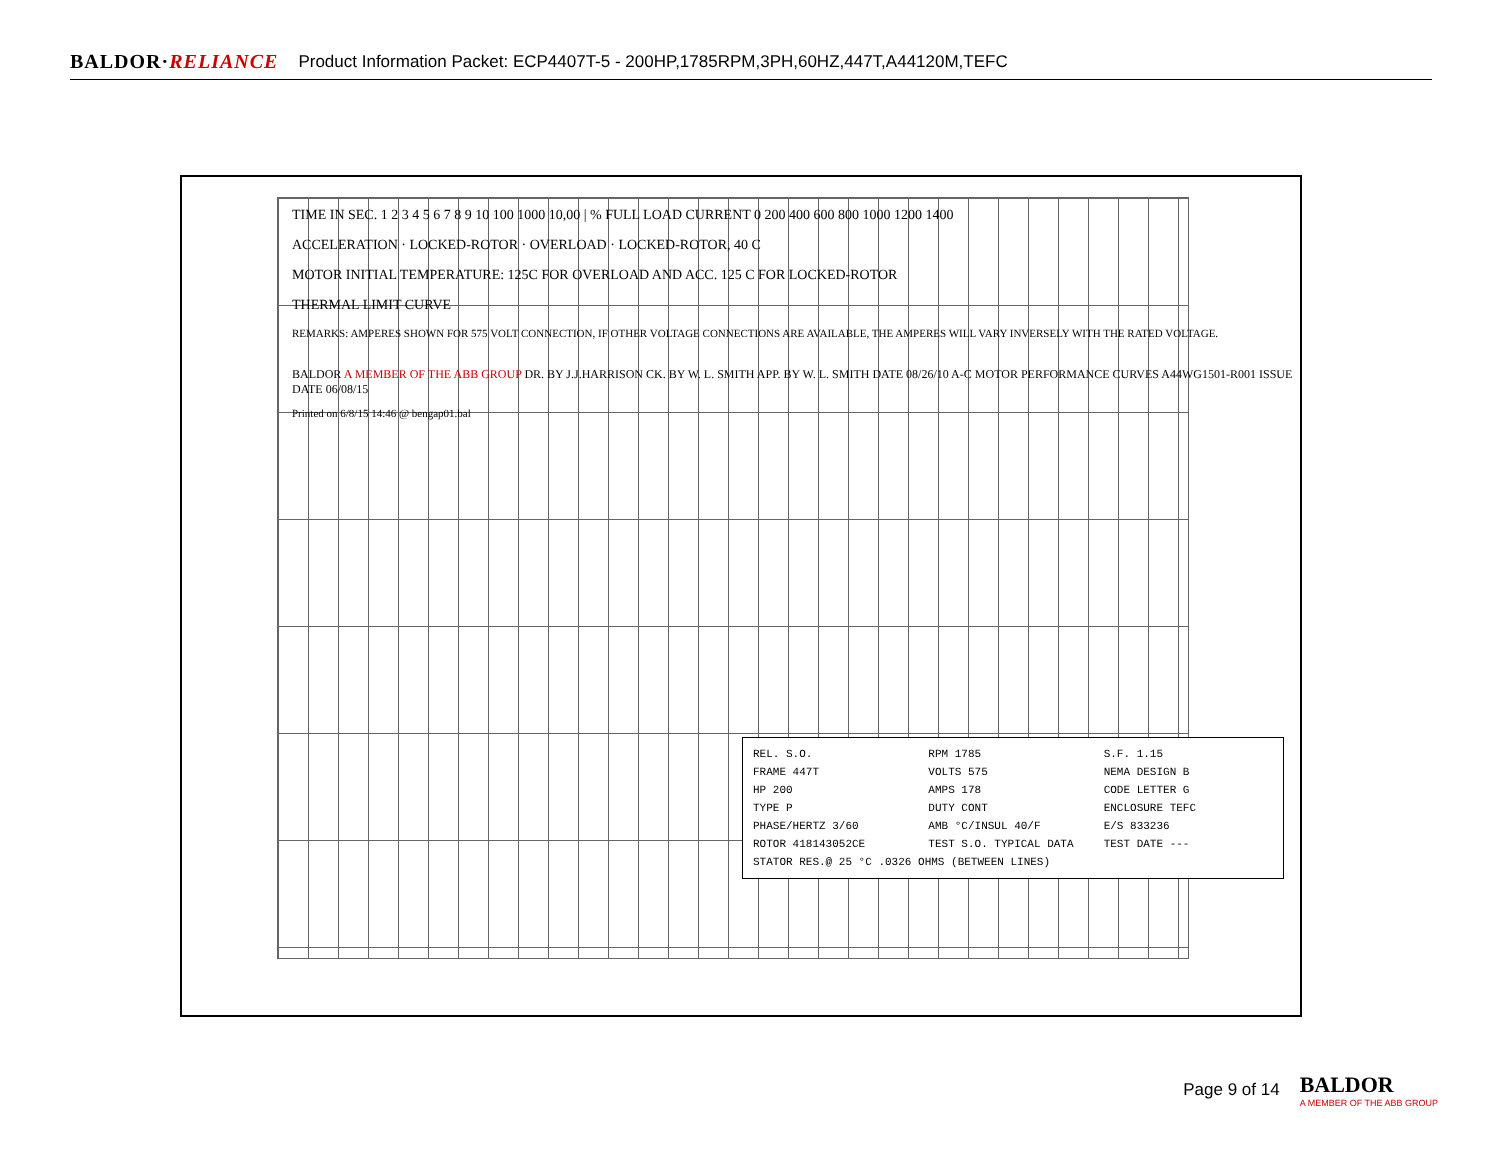BALDOR·RELIANCE Product Information Packet: ECP4407T-5 - 200HP,1785RPM,3PH,60HZ,447T,A44120M,TEFC
REL. S.O.
RPM 1785
S.F. 1.15
FRAME 447T
VOLTS 575
NEMA DESIGN B
HP 200
AMPS 178
CODE LETTER G
TYPE P
DUTY CONT
ENCLOSURE TEFC
PHASE/HERTZ 3/60
AMB °C/INSUL 40/F
E/S 833236
ROTOR 418143052CE
TEST S.O. TYPICAL DATA
TEST DATE ---
STATOR RES.@ 25 °C .0326 OHMS (BETWEEN LINES)
TIME IN SEC. 1 2 3 4 5 6 7 8 9 10 100 1000 10,00 | % FULL LOAD CURRENT 0 200 400 600 800 1000 1200 1400
ACCELERATION · LOCKED-ROTOR · OVERLOAD · LOCKED-ROTOR, 40 C
MOTOR INITIAL TEMPERATURE: 125C FOR OVERLOAD AND ACC. 125 C FOR LOCKED-ROTOR
THERMAL LIMIT CURVE
REMARKS: AMPERES SHOWN FOR 575 VOLT CONNECTION, IF OTHER VOLTAGE CONNECTIONS ARE AVAILABLE, THE AMPERES WILL VARY INVERSELY WITH THE RATED VOLTAGE.
BALDOR A MEMBER OF THE ABB GROUP DR. BY J.J.HARRISON CK. BY W. L. SMITH APP. BY W. L. SMITH DATE 08/26/10 A-C MOTOR PERFORMANCE CURVES A44WG1501-R001 ISSUE DATE 06/08/15
Printed on 6/8/15 14:46 @ bengap01.bal
Page 9 of 14 BALDOR
A MEMBER OF THE ABB GROUP